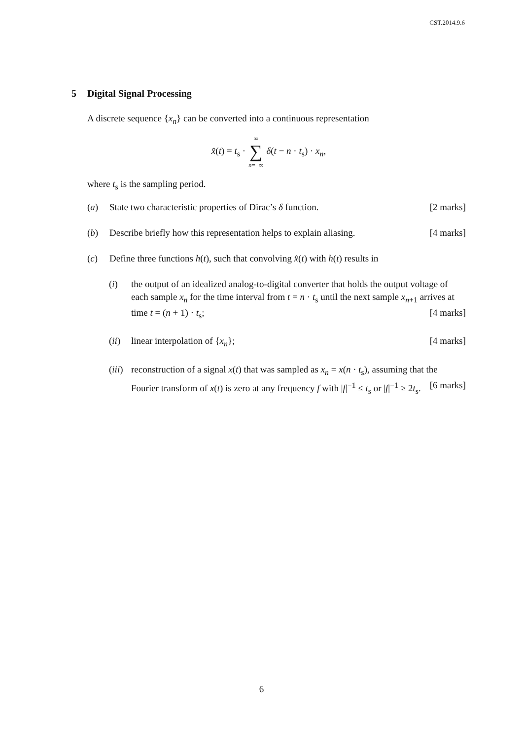CST.2014.9.6
5 Digital Signal Processing
A discrete sequence {x<sub>n</sub>} can be converted into a continuous representation
x̂(t) = t<sub>s</sub> · ∞ ∑ n=−∞ δ(t − n · t<sub>s</sub>) · x<sub>n</sub>,
where t<sub>s</sub> is the sampling period.
(a) State two characteristic properties of Dirac’s δ function. [2 marks]
(b) Describe briefly how this representation helps to explain aliasing. [4 marks]
(c) Define three functions h(t), such that convolving x̂(t) with h(t) results in
(i) the output of an idealized analog-to-digital converter that holds the output voltage of each sample x<sub>n</sub> for the time interval from t = n · t<sub>s</sub> until the next sample x<sub>n+1</sub> arrives at time t = (n + 1) · t<sub>s</sub>; [4 marks]
(ii)
linear interpolation of {x<sub>n</sub>}; [4 marks]
(iii)
reconstruction of a signal x(t) that was sampled as x<sub>n</sub> = x(n · t<sub>s</sub>), assuming that the Fourier transform of x(t) is zero at any frequency f with |f|<sup>−1</sup> ≤ t<sub>s</sub> or |f|<sup>−1</sup> ≥ 2t<sub>s</sub>. [6 marks]
6